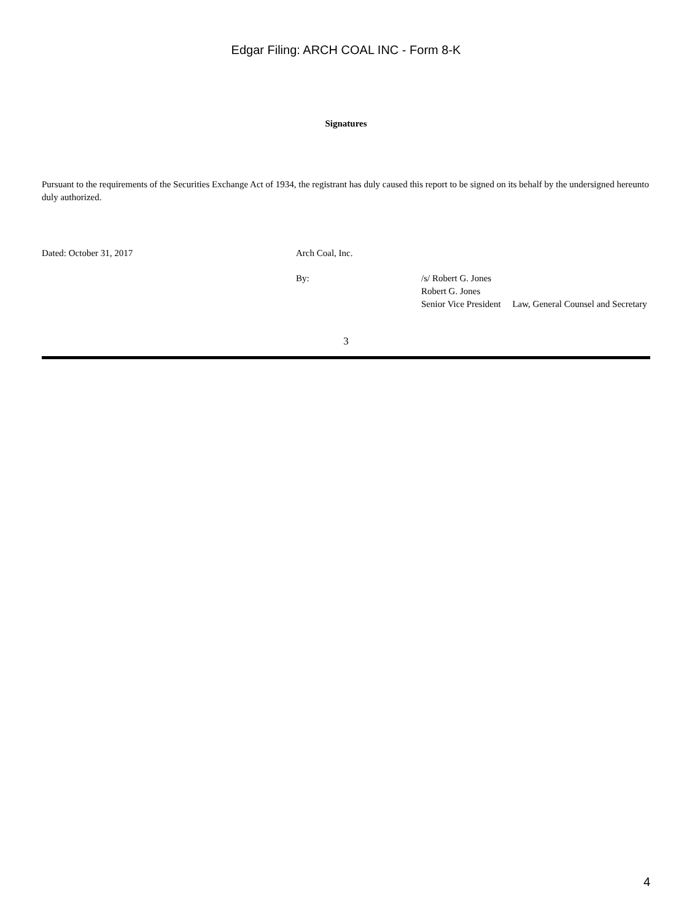Edgar Filing: ARCH COAL INC - Form 8-K
Signatures
Pursuant to the requirements of the Securities Exchange Act of 1934, the registrant has duly caused this report to be signed on its behalf by the undersigned hereunto duly authorized.
| Dated: October 31, 2017 | Arch Coal, Inc. | |
| | By: | /s/ Robert G. Jones Robert G. Jones Senior Vice President Law, General Counsel and Secretary |
3
4